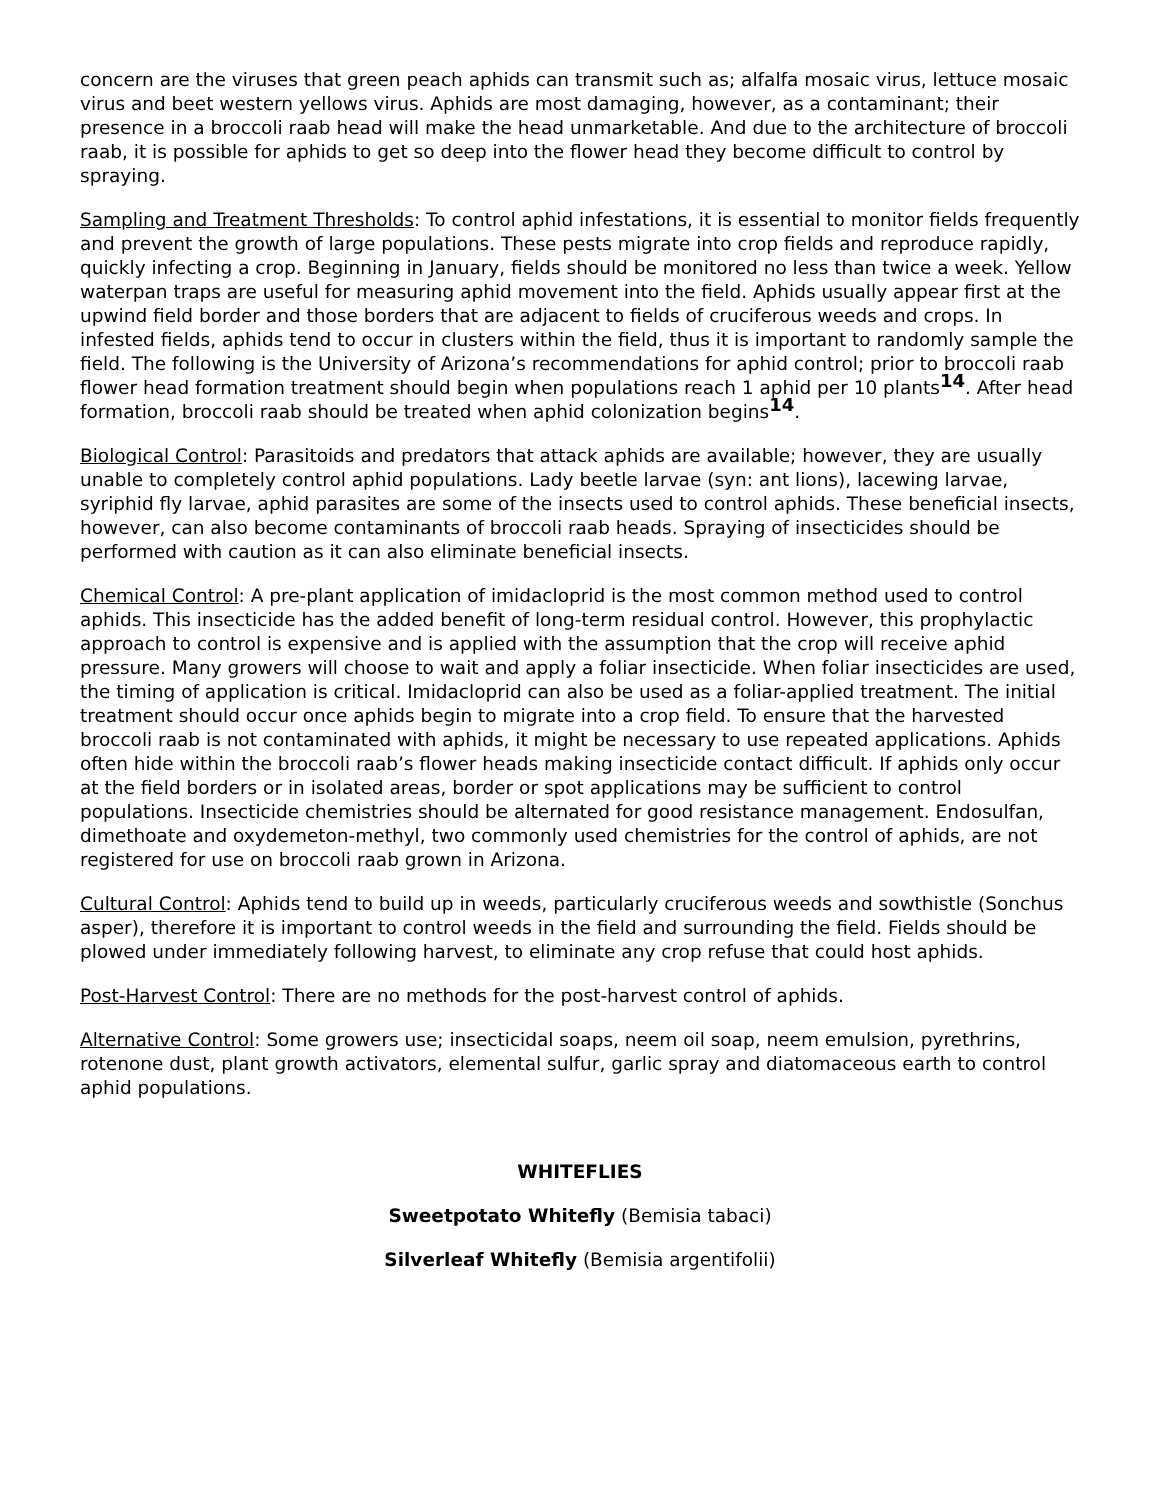concern are the viruses that green peach aphids can transmit such as; alfalfa mosaic virus, lettuce mosaic virus and beet western yellows virus. Aphids are most damaging, however, as a contaminant; their presence in a broccoli raab head will make the head unmarketable. And due to the architecture of broccoli raab, it is possible for aphids to get so deep into the flower head they become difficult to control by spraying.
Sampling and Treatment Thresholds: To control aphid infestations, it is essential to monitor fields frequently and prevent the growth of large populations. These pests migrate into crop fields and reproduce rapidly, quickly infecting a crop. Beginning in January, fields should be monitored no less than twice a week. Yellow waterpan traps are useful for measuring aphid movement into the field. Aphids usually appear first at the upwind field border and those borders that are adjacent to fields of cruciferous weeds and crops. In infested fields, aphids tend to occur in clusters within the field, thus it is important to randomly sample the field. The following is the University of Arizona’s recommendations for aphid control; prior to broccoli raab flower head formation treatment should begin when populations reach 1 aphid per 10 plants<sup>14</sup>. After head formation, broccoli raab should be treated when aphid colonization begins<sup>14</sup>.
Biological Control: Parasitoids and predators that attack aphids are available; however, they are usually unable to completely control aphid populations. Lady beetle larvae (syn: ant lions), lacewing larvae, syriphid fly larvae, aphid parasites are some of the insects used to control aphids. These beneficial insects, however, can also become contaminants of broccoli raab heads. Spraying of insecticides should be performed with caution as it can also eliminate beneficial insects.
Chemical Control: A pre-plant application of imidacloprid is the most common method used to control aphids. This insecticide has the added benefit of long-term residual control. However, this prophylactic approach to control is expensive and is applied with the assumption that the crop will receive aphid pressure. Many growers will choose to wait and apply a foliar insecticide. When foliar insecticides are used, the timing of application is critical. Imidacloprid can also be used as a foliar-applied treatment. The initial treatment should occur once aphids begin to migrate into a crop field. To ensure that the harvested broccoli raab is not contaminated with aphids, it might be necessary to use repeated applications. Aphids often hide within the broccoli raab’s flower heads making insecticide contact difficult. If aphids only occur at the field borders or in isolated areas, border or spot applications may be sufficient to control populations. Insecticide chemistries should be alternated for good resistance management. Endosulfan, dimethoate and oxydemeton-methyl, two commonly used chemistries for the control of aphids, are not registered for use on broccoli raab grown in Arizona.
Cultural Control: Aphids tend to build up in weeds, particularly cruciferous weeds and sowthistle (Sonchus asper), therefore it is important to control weeds in the field and surrounding the field. Fields should be plowed under immediately following harvest, to eliminate any crop refuse that could host aphids.
Post-Harvest Control: There are no methods for the post-harvest control of aphids.
Alternative Control: Some growers use; insecticidal soaps, neem oil soap, neem emulsion, pyrethrins, rotenone dust, plant growth activators, elemental sulfur, garlic spray and diatomaceous earth to control aphid populations.
WHITEFLIES
Sweetpotato Whitefly (Bemisia tabaci)
Silverleaf Whitefly (Bemisia argentifolii)